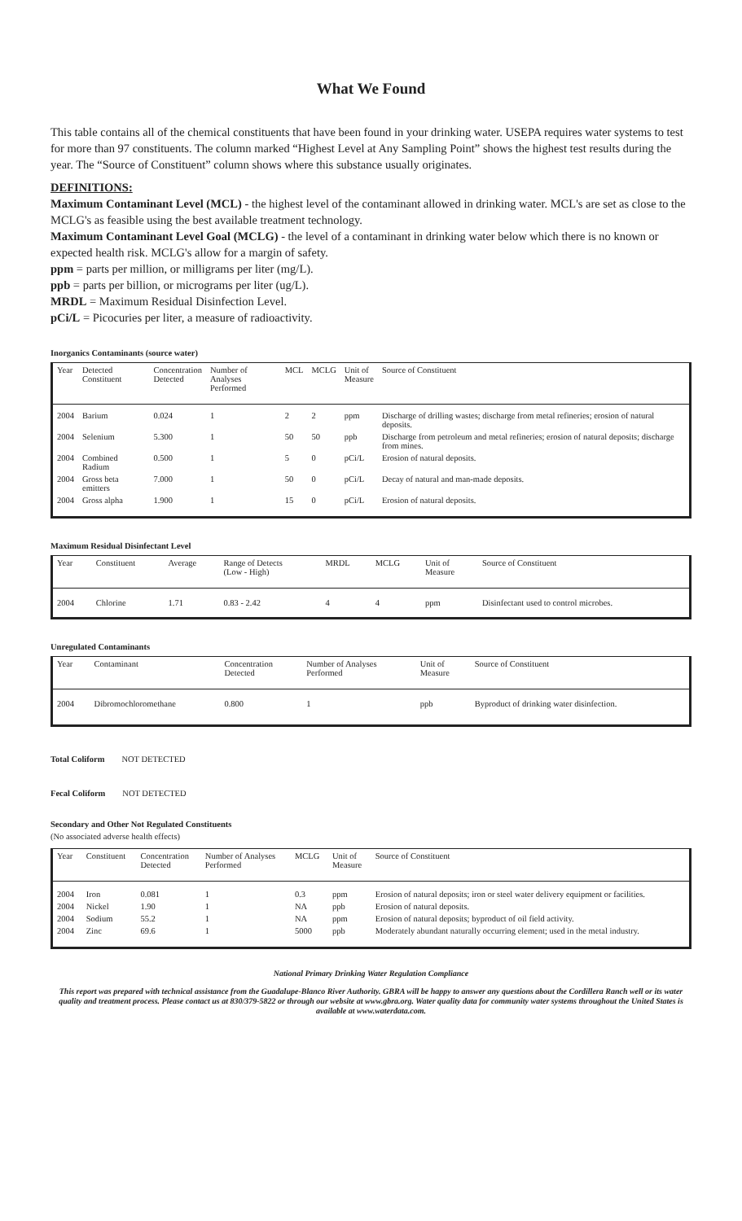What We Found
This table contains all of the chemical constituents that have been found in your drinking water. USEPA requires water systems to test for more than 97 constituents. The column marked “Highest Level at Any Sampling Point” shows the highest test results during the year. The “Source of Constituent” column shows where this substance usually originates.
DEFINITIONS:
Maximum Contaminant Level (MCL) - the highest level of the contaminant allowed in drinking water. MCL's are set as close to the MCLG's as feasible using the best available treatment technology.
Maximum Contaminant Level Goal (MCLG) - the level of a contaminant in drinking water below which there is no known or expected health risk. MCLG's allow for a margin of safety.
ppm = parts per million, or milligrams per liter (mg/L).
ppb = parts per billion, or micrograms per liter (ug/L).
MRDL = Maximum Residual Disinfection Level.
pCi/L = Picocuries per liter, a measure of radioactivity.
Inorganics Contaminants (source water)
| Year | Detected Constituent | Concentration Detected | Number of Analyses Performed | MCL | MCLG | Unit of Measure | Source of Constituent |
| --- | --- | --- | --- | --- | --- | --- | --- |
| 2004 | Barium | 0.024 | 1 | 2 | 2 | ppm | Discharge of drilling wastes; discharge from metal refineries; erosion of natural deposits. |
| 2004 | Selenium | 5.300 | 1 | 50 | 50 | ppb | Discharge from petroleum and metal refineries; erosion of natural deposits; discharge from mines. |
| 2004 | Combined Radium | 0.500 | 1 | 5 | 0 | pCi/L | Erosion of natural deposits. |
| 2004 | Gross beta emitters | 7.000 | 1 | 50 | 0 | pCi/L | Decay of natural and man-made deposits. |
| 2004 | Gross alpha | 1.900 | 1 | 15 | 0 | pCi/L | Erosion of natural deposits. |
Maximum Residual Disinfectant Level
| Year | Constituent | Average | Range of Detects (Low - High) | MRDL | MCLG | Unit of Measure | Source of Constituent |
| --- | --- | --- | --- | --- | --- | --- | --- |
| 2004 | Chlorine | 1.71 | 0.83 - 2.42 | 4 | 4 | ppm | Disinfectant used to control microbes. |
Unregulated Contaminants
| Year | Contaminant | Concentration Detected | Number of Analyses Performed | Unit of Measure | Source of Constituent |
| --- | --- | --- | --- | --- | --- |
| 2004 | Dibromochloromethane | 0.800 | 1 | ppb | Byproduct of drinking water disinfection. |
Total Coliform NOT DETECTED
Fecal Coliform NOT DETECTED
Secondary and Other Not Regulated Constituents
(No associated adverse health effects)
| Year | Constituent | Concentration Detected | Number of Analyses Performed | MCLG | Unit of Measure | Source of Constituent |
| --- | --- | --- | --- | --- | --- | --- |
| 2004 | Iron | 0.081 | 1 | 0.3 | ppm | Erosion of natural deposits; iron or steel water delivery equipment or facilities. |
| 2004 | Nickel | 1.90 | 1 | NA | ppb | Erosion of natural deposits. |
| 2004 | Sodium | 55.2 | 1 | NA | ppm | Erosion of natural deposits; byproduct of oil field activity. |
| 2004 | Zinc | 69.6 | 1 | 5000 | ppb | Moderately abundant naturally occurring element; used in the metal industry. |
National Primary Drinking Water Regulation Compliance
This report was prepared with technical assistance from the Guadalupe-Blanco River Authority. GBRA will be happy to answer any questions about the Cordillera Ranch well or its water quality and treatment process. Please contact us at 830/379-5822 or through our website at www.gbra.org. Water quality data for community water systems throughout the United States is available at www.waterdata.com.